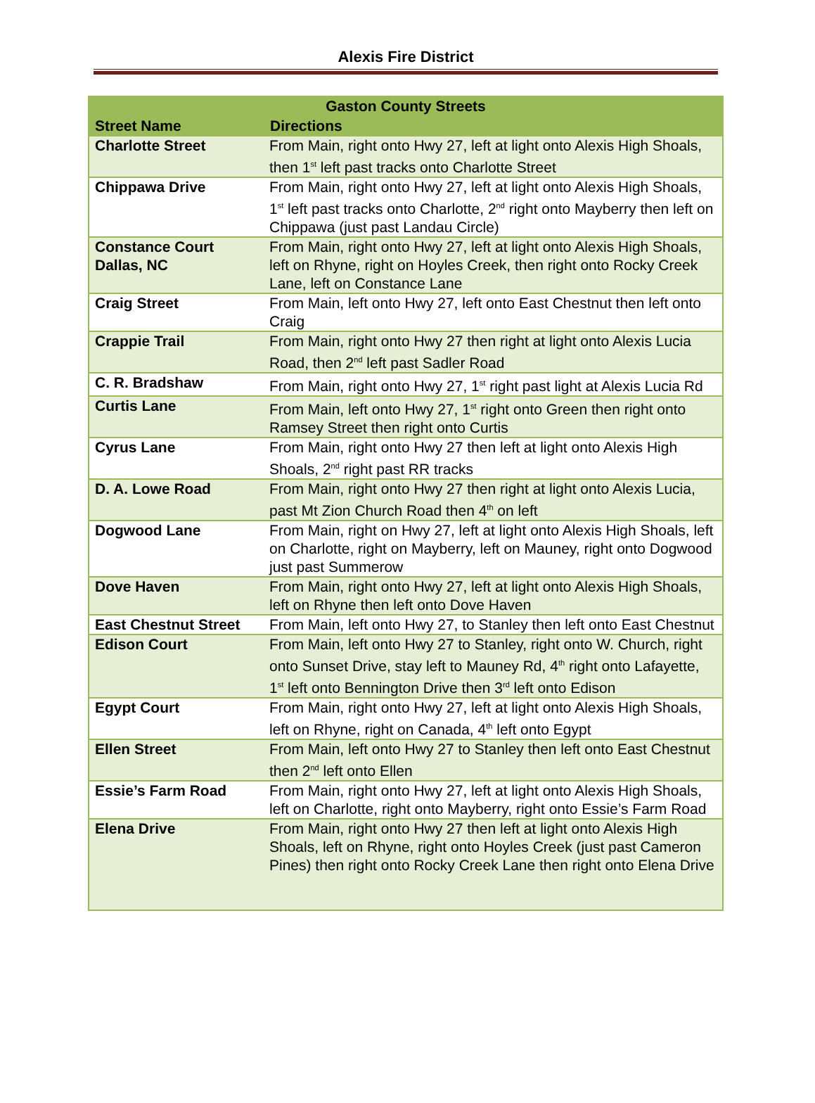Alexis Fire District
| Gaston County Streets | |
| --- | --- |
| Street Name | Directions |
| Charlotte Street | From Main, right onto Hwy 27, left at light onto Alexis High Shoals, then 1<sup>st</sup> left past tracks onto Charlotte Street |
| Chippawa Drive | From Main, right onto Hwy 27, left at light onto Alexis High Shoals, 1<sup>st</sup> left past tracks onto Charlotte, 2<sup>nd</sup> right onto Mayberry then left on Chippawa (just past Landau Circle) |
| Constance Court Dallas, NC | From Main, right onto Hwy 27, left at light onto Alexis High Shoals, left on Rhyne, right on Hoyles Creek, then right onto Rocky Creek Lane, left on Constance Lane |
| Craig Street | From Main, left onto Hwy 27, left onto East Chestnut then left onto Craig |
| Crappie Trail | From Main, right onto Hwy 27 then right at light onto Alexis Lucia Road, then 2<sup>nd</sup> left past Sadler Road |
| C. R. Bradshaw | From Main, right onto Hwy 27, 1<sup>st</sup> right past light at Alexis Lucia Rd |
| Curtis Lane | From Main, left onto Hwy 27, 1<sup>st</sup> right onto Green then right onto Ramsey Street then right onto Curtis |
| Cyrus Lane | From Main, right onto Hwy 27 then left at light onto Alexis High Shoals, 2<sup>nd</sup> right past RR tracks |
| D. A. Lowe Road | From Main, right onto Hwy 27 then right at light onto Alexis Lucia, past Mt Zion Church Road then 4<sup>th</sup> on left |
| Dogwood Lane | From Main, right on Hwy 27, left at light onto Alexis High Shoals, left on Charlotte, right on Mayberry, left on Mauney, right onto Dogwood just past Summerow |
| Dove Haven | From Main, right onto Hwy 27, left at light onto Alexis High Shoals, left on Rhyne then left onto Dove Haven |
| East Chestnut Street | From Main, left onto Hwy 27, to Stanley then left onto East Chestnut |
| Edison Court | From Main, left onto Hwy 27 to Stanley, right onto W. Church, right onto Sunset Drive, stay left to Mauney Rd, 4<sup>th</sup> right onto Lafayette, 1<sup>st</sup> left onto Bennington Drive then 3<sup>rd</sup> left onto Edison |
| Egypt Court | From Main, right onto Hwy 27, left at light onto Alexis High Shoals, left on Rhyne, right on Canada, 4<sup>th</sup> left onto Egypt |
| Ellen Street | From Main, left onto Hwy 27 to Stanley then left onto East Chestnut then 2<sup>nd</sup> left onto Ellen |
| Essie’s Farm Road | From Main, right onto Hwy 27, left at light onto Alexis High Shoals, left on Charlotte, right onto Mayberry, right onto Essie’s Farm Road |
| Elena Drive | From Main, right onto Hwy 27 then left at light onto Alexis High Shoals, left on Rhyne, right onto Hoyles Creek (just past Cameron Pines) then right onto Rocky Creek Lane then right onto Elena Drive |